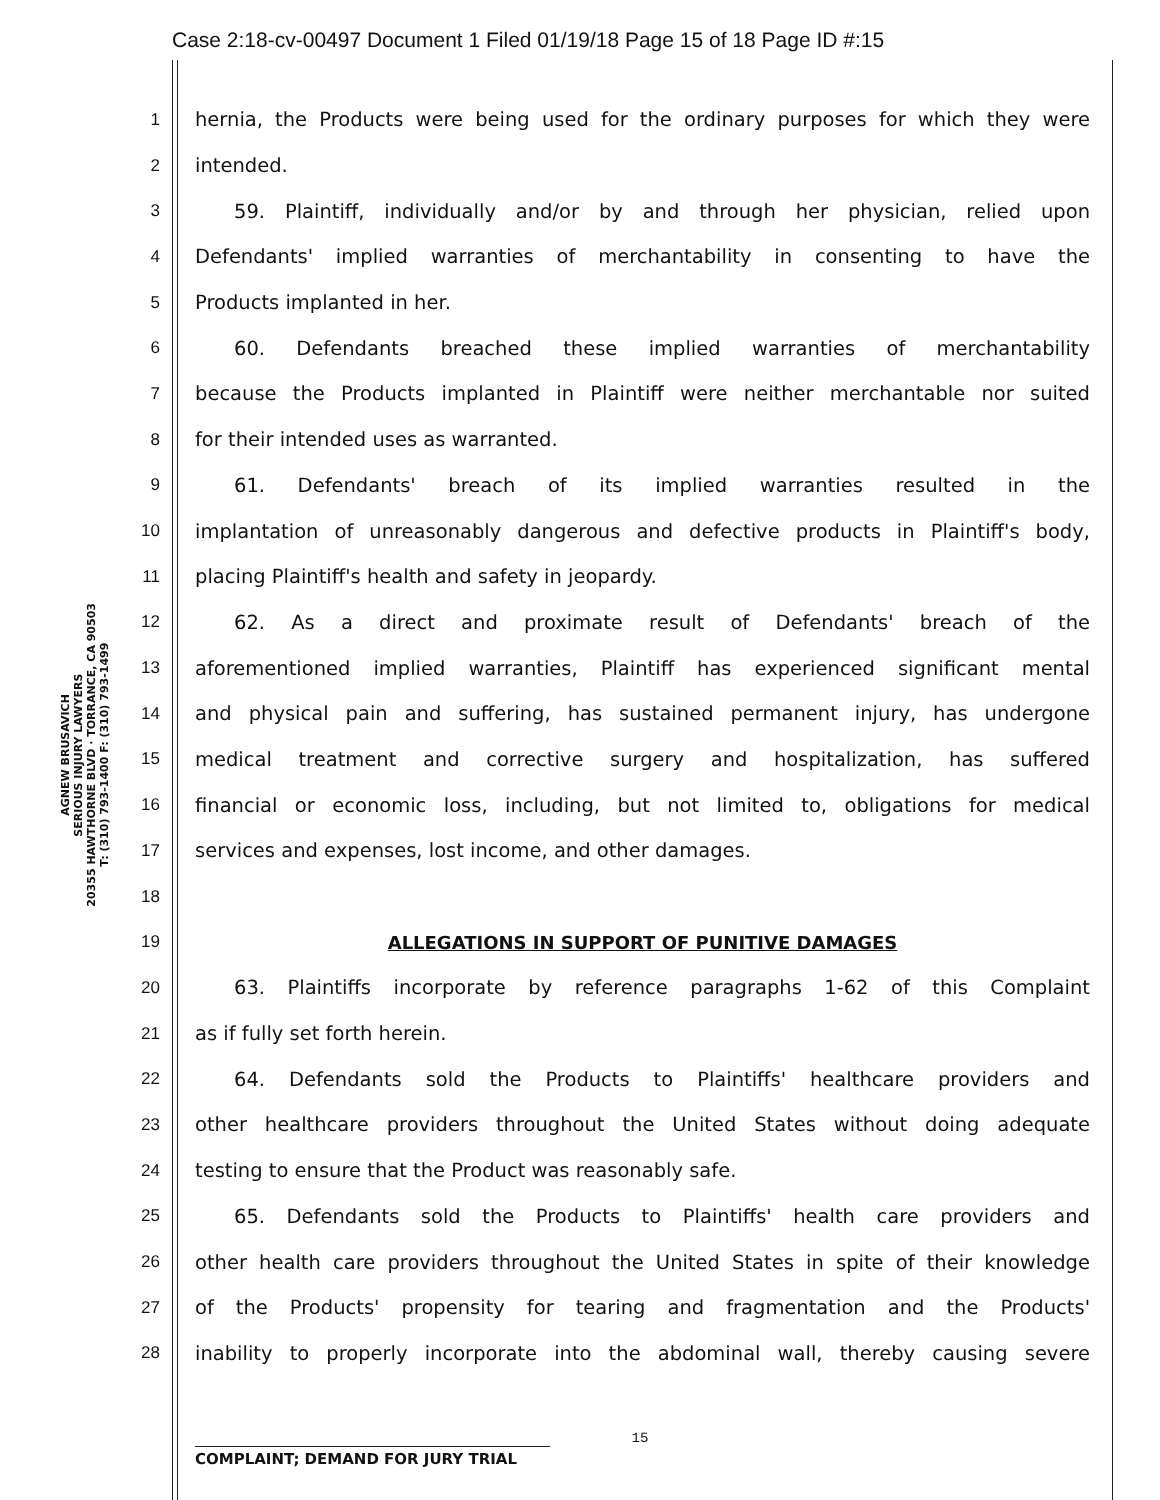Case 2:18-cv-00497 Document 1 Filed 01/19/18 Page 15 of 18 Page ID #:15
AGNEW BRUSAVICH
SERIOUS INJURY LAWYERS
20355 HAWTHORNE BLVD · TORRANCE, CA 90503
T: (310) 793-1400 F: (310) 793-1499
1 hernia, the Products were being used for the ordinary purposes for which they were
2 intended.
3  59. Plaintiff, individually and/or by and through her physician, relied upon
4 Defendants' implied warranties of merchantability in consenting to have the
5 Products implanted in her.
6  60. Defendants breached these implied warranties of merchantability
7 because the Products implanted in Plaintiff were neither merchantable nor suited
8 for their intended uses as warranted.
9  61. Defendants' breach of its implied warranties resulted in the
10 implantation of unreasonably dangerous and defective products in Plaintiff's body,
11 placing Plaintiff's health and safety in jeopardy.
12  62. As a direct and proximate result of Defendants' breach of the
13 aforementioned implied warranties, Plaintiff has experienced significant mental
14 and physical pain and suffering, has sustained permanent injury, has undergone
15 medical treatment and corrective surgery and hospitalization, has suffered
16 financial or economic loss, including, but not limited to, obligations for medical
17 services and expenses, lost income, and other damages.
18
19 ALLEGATIONS IN SUPPORT OF PUNITIVE DAMAGES
20  63. Plaintiffs incorporate by reference paragraphs 1-62 of this Complaint
21 as if fully set forth herein.
22  64. Defendants sold the Products to Plaintiffs' healthcare providers and
23 other healthcare providers throughout the United States without doing adequate
24 testing to ensure that the Product was reasonably safe.
25  65. Defendants sold the Products to Plaintiffs' health care providers and
26 other health care providers throughout the United States in spite of their knowledge
27 of the Products' propensity for tearing and fragmentation and the Products'
28 inability to properly incorporate into the abdominal wall, thereby causing severe
15
COMPLAINT; DEMAND FOR JURY TRIAL